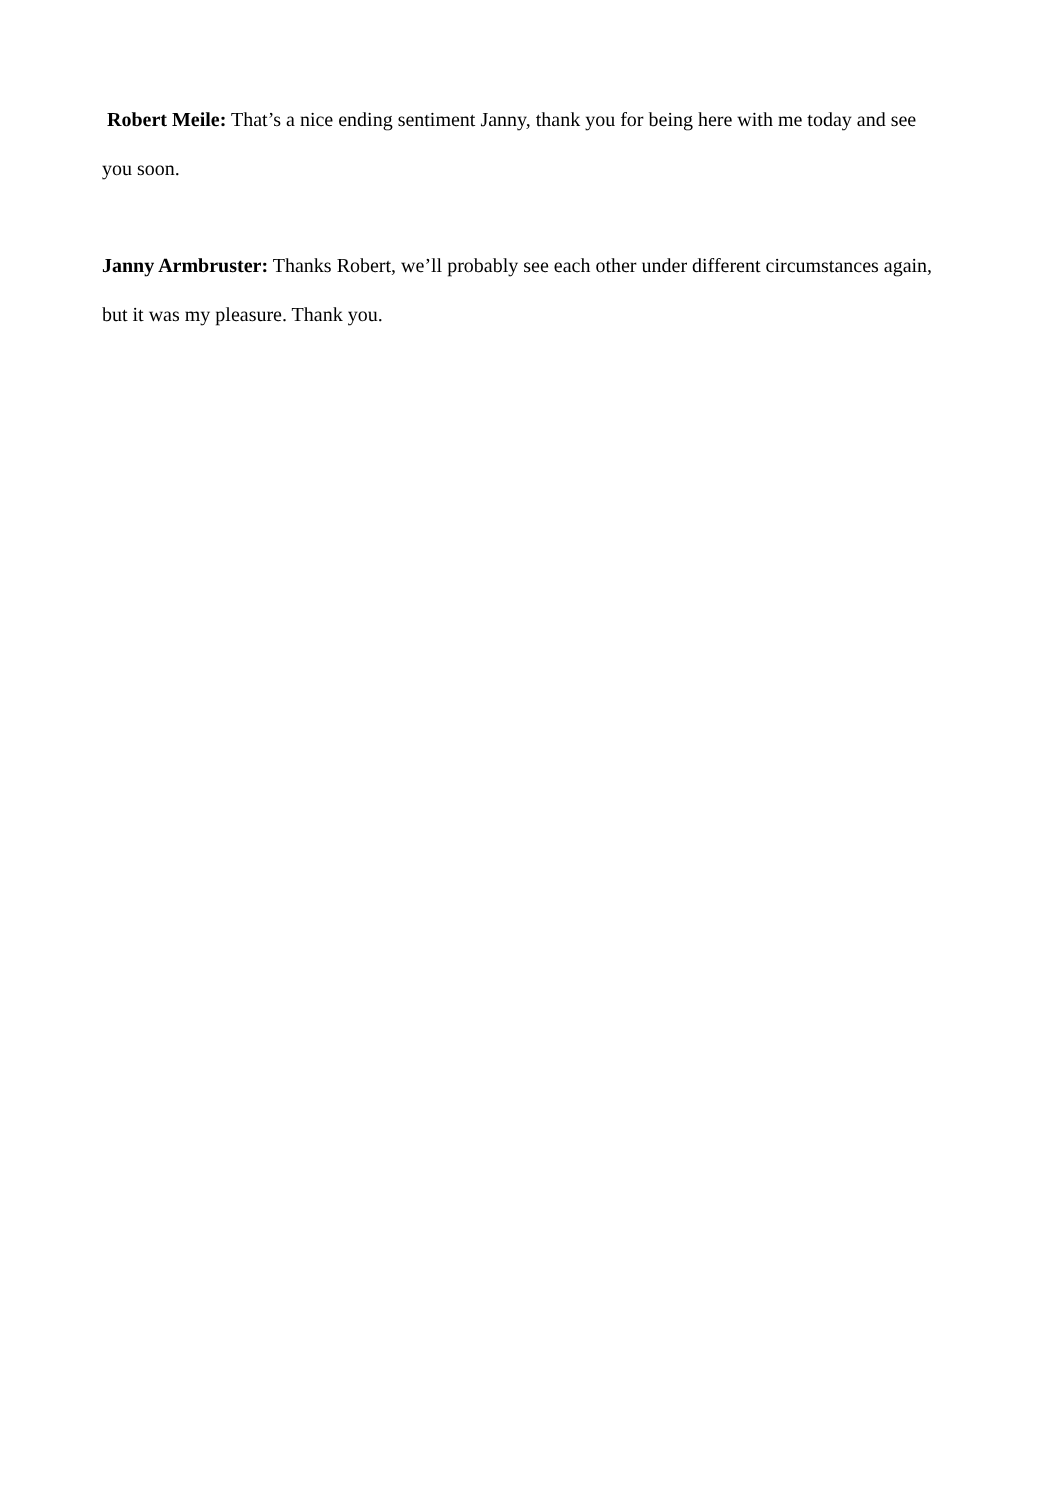Robert Meile: That’s a nice ending sentiment Janny, thank you for being here with me today and see you soon.
Janny Armbruster: Thanks Robert, we’ll probably see each other under different circumstances again, but it was my pleasure. Thank you.